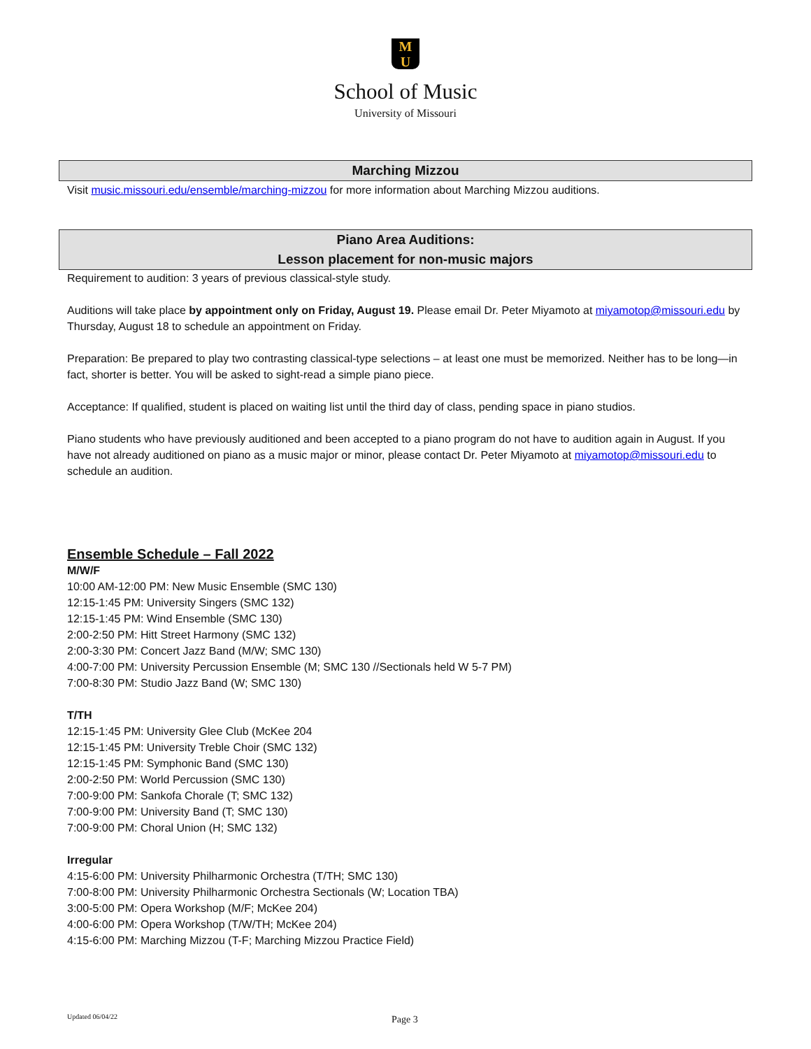M
U
School of Music
University of Missouri
Marching Mizzou
Visit music.missouri.edu/ensemble/marching-mizzou for more information about Marching Mizzou auditions.
Piano Area Auditions:
Lesson placement for non-music majors
Requirement to audition: 3 years of previous classical-style study.
Auditions will take place by appointment only on Friday, August 19. Please email Dr. Peter Miyamoto at miyamotop@missouri.edu by Thursday, August 18 to schedule an appointment on Friday.
Preparation: Be prepared to play two contrasting classical-type selections – at least one must be memorized. Neither has to be long—in fact, shorter is better. You will be asked to sight-read a simple piano piece.
Acceptance: If qualified, student is placed on waiting list until the third day of class, pending space in piano studios.
Piano students who have previously auditioned and been accepted to a piano program do not have to audition again in August. If you have not already auditioned on piano as a music major or minor, please contact Dr. Peter Miyamoto at miyamotop@missouri.edu to schedule an audition.
Ensemble Schedule – Fall 2022
M/W/F
10:00 AM-12:00 PM: New Music Ensemble (SMC 130)
12:15-1:45 PM: University Singers (SMC 132)
12:15-1:45 PM: Wind Ensemble (SMC 130)
2:00-2:50 PM: Hitt Street Harmony (SMC 132)
2:00-3:30 PM: Concert Jazz Band (M/W; SMC 130)
4:00-7:00 PM: University Percussion Ensemble (M; SMC 130 //Sectionals held W 5-7 PM)
7:00-8:30 PM: Studio Jazz Band (W; SMC 130)
T/TH
12:15-1:45 PM: University Glee Club (McKee 204
12:15-1:45 PM: University Treble Choir (SMC 132)
12:15-1:45 PM: Symphonic Band (SMC 130)
2:00-2:50 PM: World Percussion (SMC 130)
7:00-9:00 PM: Sankofa Chorale (T; SMC 132)
7:00-9:00 PM: University Band (T; SMC 130)
7:00-9:00 PM: Choral Union (H; SMC 132)
Irregular
4:15-6:00 PM: University Philharmonic Orchestra (T/TH; SMC 130)
7:00-8:00 PM: University Philharmonic Orchestra Sectionals (W; Location TBA)
3:00-5:00 PM: Opera Workshop (M/F; McKee 204)
4:00-6:00 PM: Opera Workshop (T/W/TH; McKee 204)
4:15-6:00 PM: Marching Mizzou (T-F; Marching Mizzou Practice Field)
Updated 06/04/22 Page 3